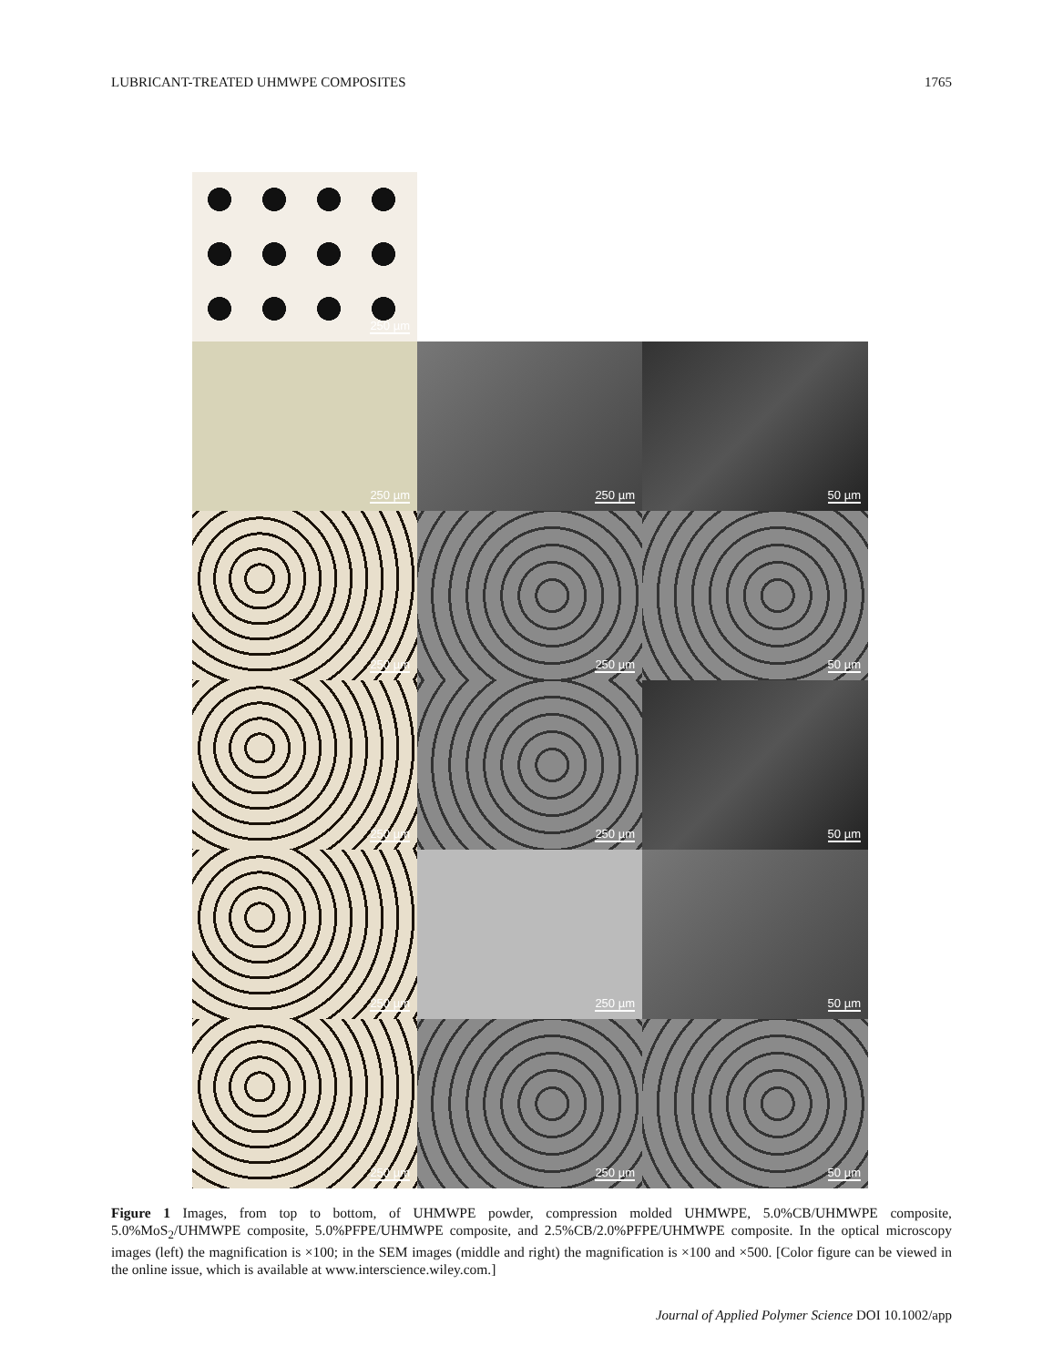LUBRICANT-TREATED UHMWPE COMPOSITES 1765
250 µm
250 µm
250 µm
50 µm
250 µm
250 µm
50 µm
250 µm
250 µm
50 µm
250 µm
250 µm
50 µm
250 µm
250 µm
50 µm
Figure 1 Images, from top to bottom, of UHMWPE powder, compression molded UHMWPE, 5.0%CB/UHMWPE composite, 5.0%MoS<sub>2</sub>/UHMWPE composite, 5.0%PFPE/UHMWPE composite, and 2.5%CB/2.0%PFPE/UHMWPE composite. In the optical microscopy images (left) the magnification is ×100; in the SEM images (middle and right) the magnification is ×100 and ×500. [Color figure can be viewed in the online issue, which is available at www.interscience.wiley.com.]
Journal of Applied Polymer Science DOI 10.1002/app